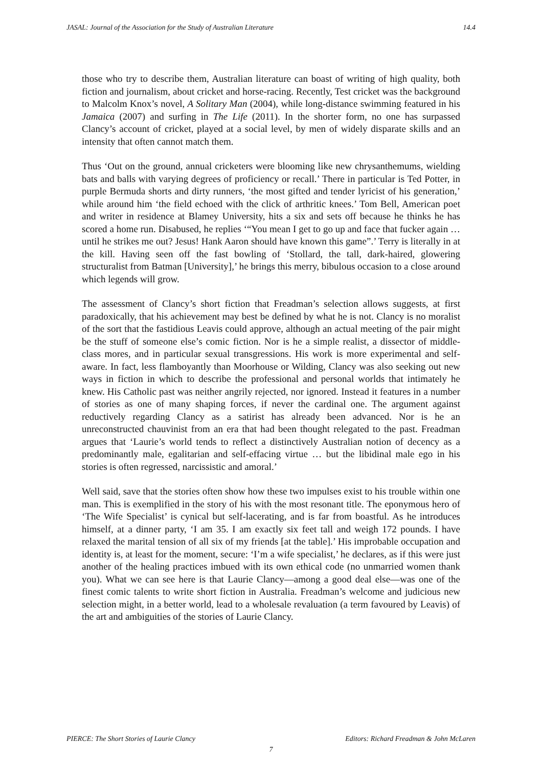JASAL: Journal of the Association for the Study of Australian Literature 14.4
those who try to describe them, Australian literature can boast of writing of high quality, both fiction and journalism, about cricket and horse-racing. Recently, Test cricket was the background to Malcolm Knox’s novel, A Solitary Man (2004), while long-distance swimming featured in his Jamaica (2007) and surfing in The Life (2011). In the shorter form, no one has surpassed Clancy’s account of cricket, played at a social level, by men of widely disparate skills and an intensity that often cannot match them.
Thus ‘Out on the ground, annual cricketers were blooming like new chrysanthemums, wielding bats and balls with varying degrees of proficiency or recall.’ There in particular is Ted Potter, in purple Bermuda shorts and dirty runners, ‘the most gifted and tender lyricist of his generation,’ while around him ‘the field echoed with the click of arthritic knees.’ Tom Bell, American poet and writer in residence at Blamey University, hits a six and sets off because he thinks he has scored a home run. Disabused, he replies ‘“You mean I get to go up and face that fucker again … until he strikes me out? Jesus! Hank Aaron should have known this game”.’ Terry is literally in at the kill. Having seen off the fast bowling of ‘Stollard, the tall, dark-haired, glowering structuralist from Batman [University],’ he brings this merry, bibulous occasion to a close around which legends will grow.
The assessment of Clancy’s short fiction that Freadman’s selection allows suggests, at first paradoxically, that his achievement may best be defined by what he is not. Clancy is no moralist of the sort that the fastidious Leavis could approve, although an actual meeting of the pair might be the stuff of someone else’s comic fiction. Nor is he a simple realist, a dissector of middle-class mores, and in particular sexual transgressions. His work is more experimental and self-aware. In fact, less flamboyantly than Moorhouse or Wilding, Clancy was also seeking out new ways in fiction in which to describe the professional and personal worlds that intimately he knew. His Catholic past was neither angrily rejected, nor ignored. Instead it features in a number of stories as one of many shaping forces, if never the cardinal one. The argument against reductively regarding Clancy as a satirist has already been advanced. Nor is he an unreconstructed chauvinist from an era that had been thought relegated to the past. Freadman argues that ‘Laurie’s world tends to reflect a distinctively Australian notion of decency as a predominantly male, egalitarian and self-effacing virtue … but the libidinal male ego in his stories is often regressed, narcissistic and amoral.’
Well said, save that the stories often show how these two impulses exist to his trouble within one man. This is exemplified in the story of his with the most resonant title. The eponymous hero of ‘The Wife Specialist’ is cynical but self-lacerating, and is far from boastful. As he introduces himself, at a dinner party, ‘I am 35. I am exactly six feet tall and weigh 172 pounds. I have relaxed the marital tension of all six of my friends [at the table].’ His improbable occupation and identity is, at least for the moment, secure: ‘I’m a wife specialist,’ he declares, as if this were just another of the healing practices imbued with its own ethical code (no unmarried women thank you). What we can see here is that Laurie Clancy—among a good deal else—was one of the finest comic talents to write short fiction in Australia. Freadman’s welcome and judicious new selection might, in a better world, lead to a wholesale revaluation (a term favoured by Leavis) of the art and ambiguities of the stories of Laurie Clancy.
PIERCE: The Short Stories of Laurie Clancy Editors: Richard Freadman & John McLaren
7